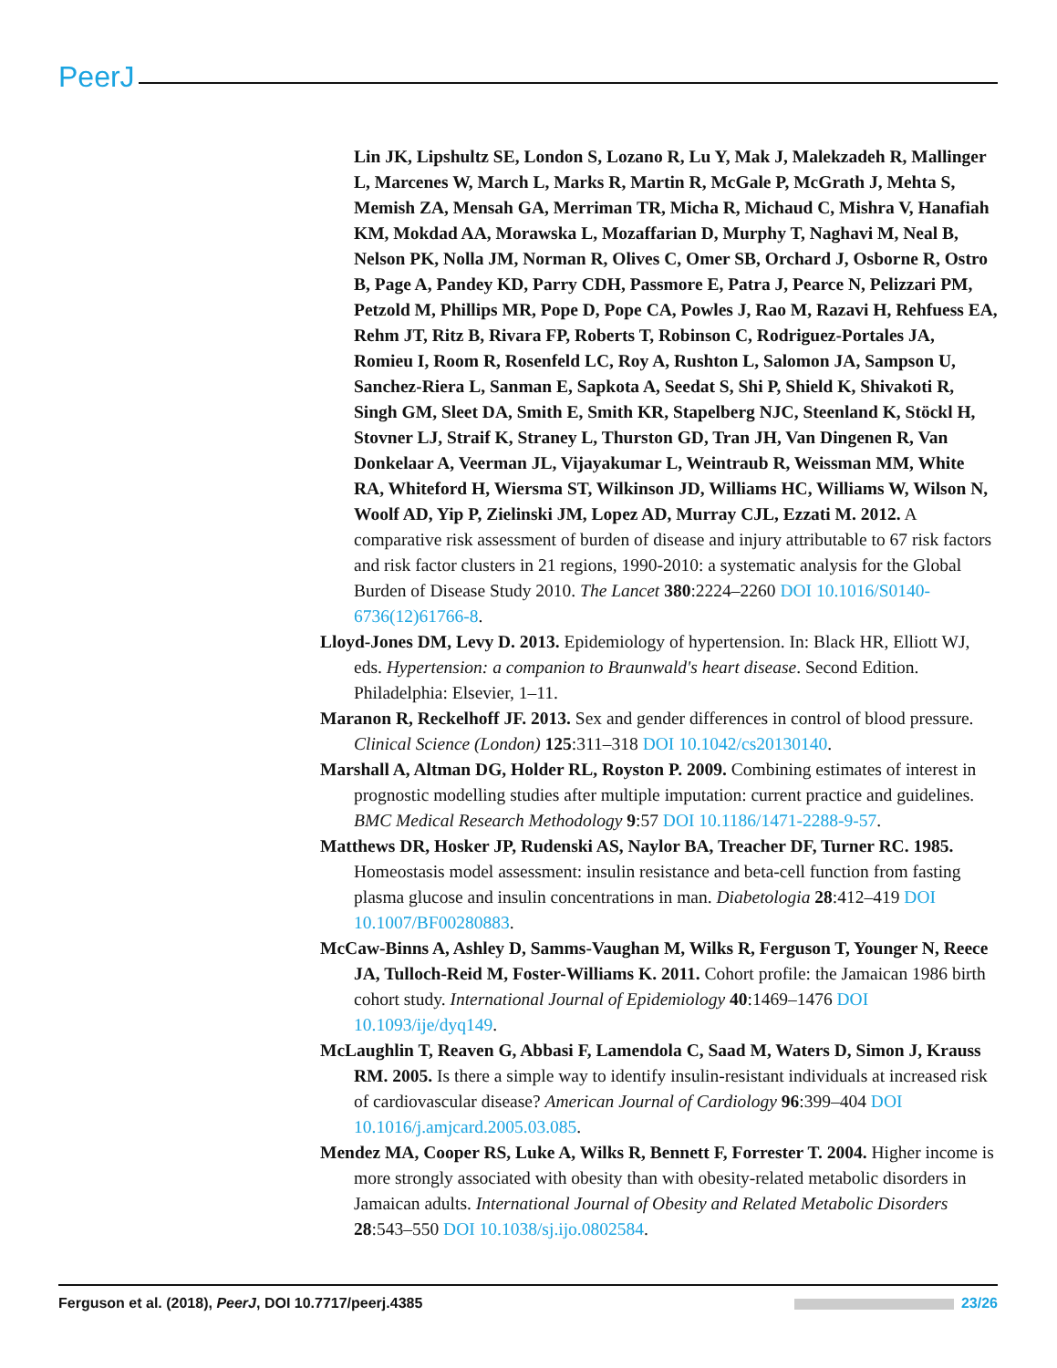PeerJ
Lin JK, Lipshultz SE, London S, Lozano R, Lu Y, Mak J, Malekzadeh R, Mallinger L, Marcenes W, March L, Marks R, Martin R, McGale P, McGrath J, Mehta S, Memish ZA, Mensah GA, Merriman TR, Micha R, Michaud C, Mishra V, Hanafiah KM, Mokdad AA, Morawska L, Mozaffarian D, Murphy T, Naghavi M, Neal B, Nelson PK, Nolla JM, Norman R, Olives C, Omer SB, Orchard J, Osborne R, Ostro B, Page A, Pandey KD, Parry CDH, Passmore E, Patra J, Pearce N, Pelizzari PM, Petzold M, Phillips MR, Pope D, Pope CA, Powles J, Rao M, Razavi H, Rehfuess EA, Rehm JT, Ritz B, Rivara FP, Roberts T, Robinson C, Rodriguez-Portales JA, Romieu I, Room R, Rosenfeld LC, Roy A, Rushton L, Salomon JA, Sampson U, Sanchez-Riera L, Sanman E, Sapkota A, Seedat S, Shi P, Shield K, Shivakoti R, Singh GM, Sleet DA, Smith E, Smith KR, Stapelberg NJC, Steenland K, Stöckl H, Stovner LJ, Straif K, Straney L, Thurston GD, Tran JH, Van Dingenen R, Van Donkelaar A, Veerman JL, Vijayakumar L, Weintraub R, Weissman MM, White RA, Whiteford H, Wiersma ST, Wilkinson JD, Williams HC, Williams W, Wilson N, Woolf AD, Yip P, Zielinski JM, Lopez AD, Murray CJL, Ezzati M. 2012. A comparative risk assessment of burden of disease and injury attributable to 67 risk factors and risk factor clusters in 21 regions, 1990-2010: a systematic analysis for the Global Burden of Disease Study 2010. The Lancet 380:2224–2260 DOI 10.1016/S0140-6736(12)61766-8.
Lloyd-Jones DM, Levy D. 2013. Epidemiology of hypertension. In: Black HR, Elliott WJ, eds. Hypertension: a companion to Braunwald's heart disease. Second Edition. Philadelphia: Elsevier, 1–11.
Maranon R, Reckelhoff JF. 2013. Sex and gender differences in control of blood pressure. Clinical Science (London) 125:311–318 DOI 10.1042/cs20130140.
Marshall A, Altman DG, Holder RL, Royston P. 2009. Combining estimates of interest in prognostic modelling studies after multiple imputation: current practice and guidelines. BMC Medical Research Methodology 9:57 DOI 10.1186/1471-2288-9-57.
Matthews DR, Hosker JP, Rudenski AS, Naylor BA, Treacher DF, Turner RC. 1985. Homeostasis model assessment: insulin resistance and beta-cell function from fasting plasma glucose and insulin concentrations in man. Diabetologia 28:412–419 DOI 10.1007/BF00280883.
McCaw-Binns A, Ashley D, Samms-Vaughan M, Wilks R, Ferguson T, Younger N, Reece JA, Tulloch-Reid M, Foster-Williams K. 2011. Cohort profile: the Jamaican 1986 birth cohort study. International Journal of Epidemiology 40:1469–1476 DOI 10.1093/ije/dyq149.
McLaughlin T, Reaven G, Abbasi F, Lamendola C, Saad M, Waters D, Simon J, Krauss RM. 2005. Is there a simple way to identify insulin-resistant individuals at increased risk of cardiovascular disease? American Journal of Cardiology 96:399–404 DOI 10.1016/j.amjcard.2005.03.085.
Mendez MA, Cooper RS, Luke A, Wilks R, Bennett F, Forrester T. 2004. Higher income is more strongly associated with obesity than with obesity-related metabolic disorders in Jamaican adults. International Journal of Obesity and Related Metabolic Disorders 28:543–550 DOI 10.1038/sj.ijo.0802584.
Ferguson et al. (2018), PeerJ, DOI 10.7717/peerj.4385 23/26